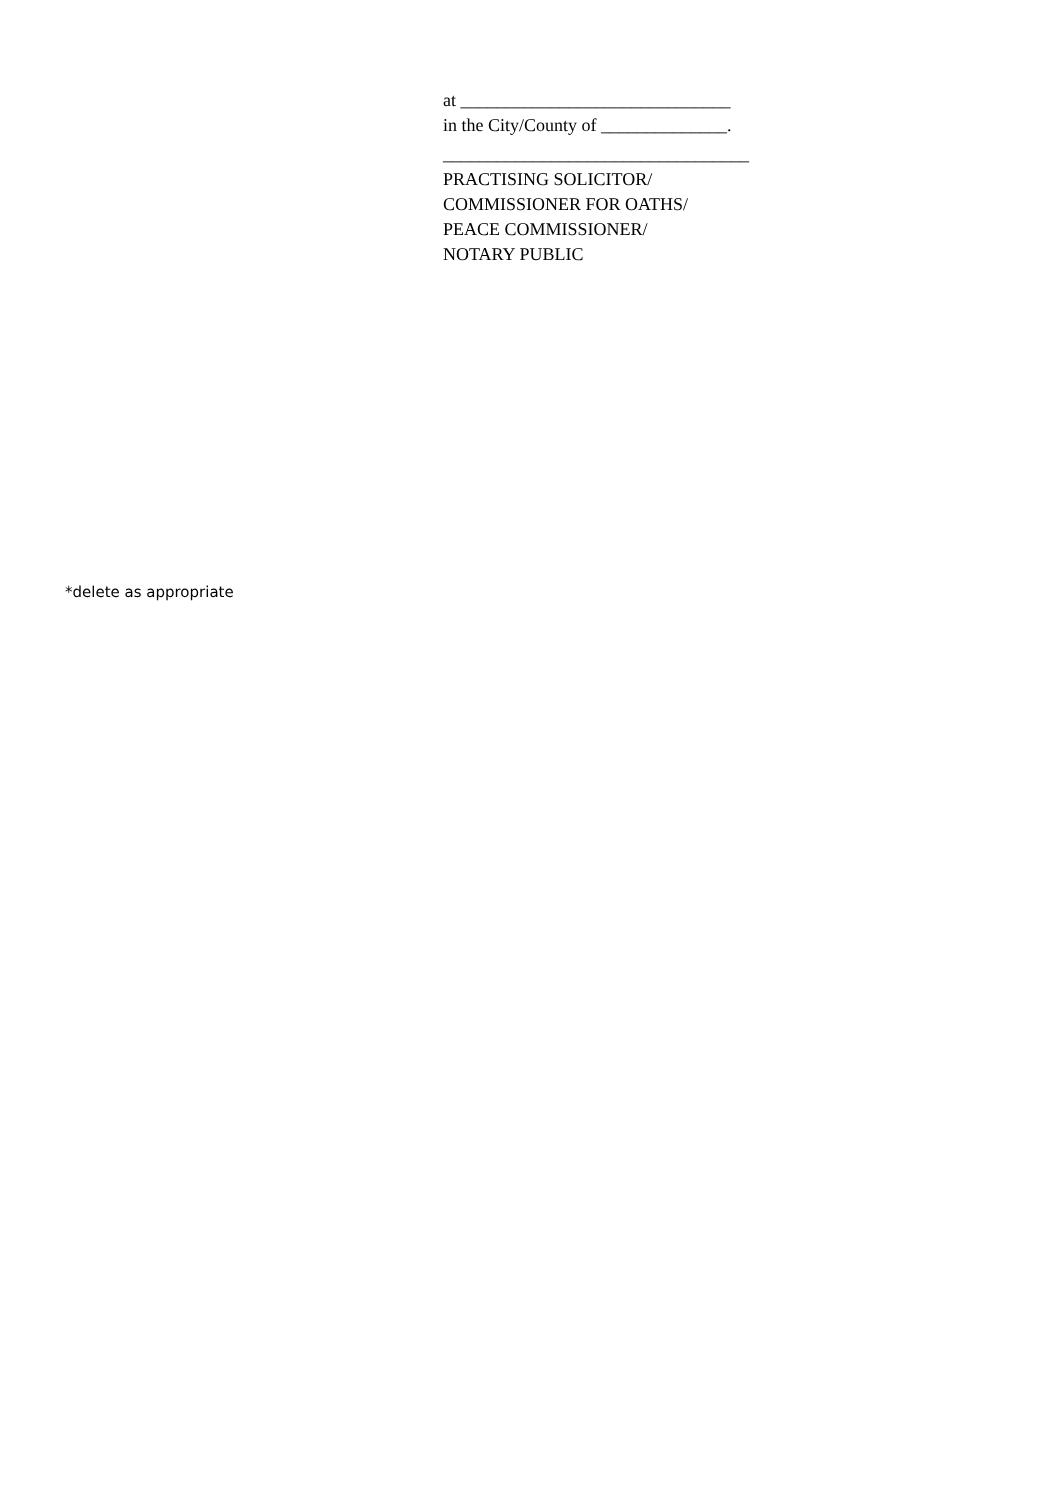at ______________________________
in the City/County of ______________.
__________________________________
PRACTISING SOLICITOR/
COMMISSIONER FOR OATHS/
PEACE COMMISSIONER/
NOTARY PUBLIC
*delete as appropriate